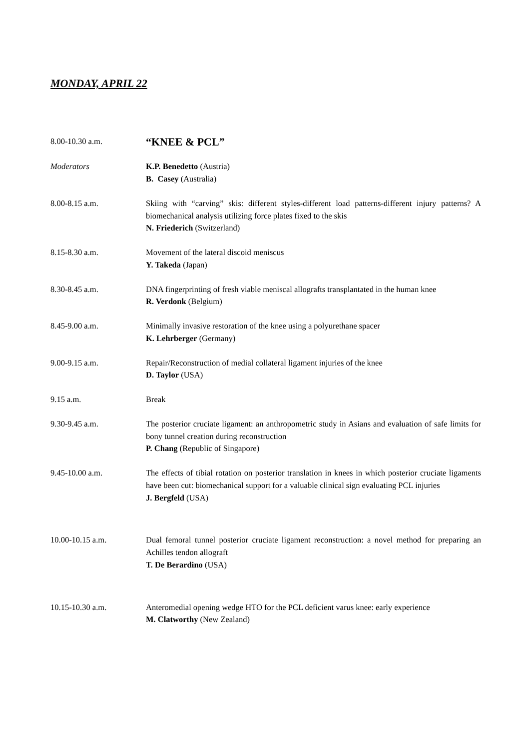MONDAY, APRIL 22
8.00-10.30 a.m.
“KNEE & PCL”
Moderators K.P. Benedetto (Austria)
B. Casey (Australia)
8.00-8.15 a.m. Skiing with “carving” skis: different styles-different load patterns-different injury patterns? A biomechanical analysis utilizing force plates fixed to the skis
N. Friederich (Switzerland)
8.15-8.30 a.m. Movement of the lateral discoid meniscus
Y. Takeda (Japan)
8.30-8.45 a.m. DNA fingerprinting of fresh viable meniscal allografts transplantated in the human knee
R. Verdonk (Belgium)
8.45-9.00 a.m. Minimally invasive restoration of the knee using a polyurethane spacer
K. Lehrberger (Germany)
9.00-9.15 a.m. Repair/Reconstruction of medial collateral ligament injuries of the knee
D. Taylor (USA)
9.15 a.m. Break
9.30-9.45 a.m. The posterior cruciate ligament: an anthropometric study in Asians and evaluation of safe limits for bony tunnel creation during reconstruction
P. Chang (Republic of Singapore)
9.45-10.00 a.m. The effects of tibial rotation on posterior translation in knees in which posterior cruciate ligaments have been cut: biomechanical support for a valuable clinical sign evaluating PCL injuries
J. Bergfeld (USA)
10.00-10.15 a.m. Dual femoral tunnel posterior cruciate ligament reconstruction: a novel method for preparing an Achilles tendon allograft
T. De Berardino (USA)
10.15-10.30 a.m. Anteromedial opening wedge HTO for the PCL deficient varus knee: early experience
M. Clatworthy (New Zealand)